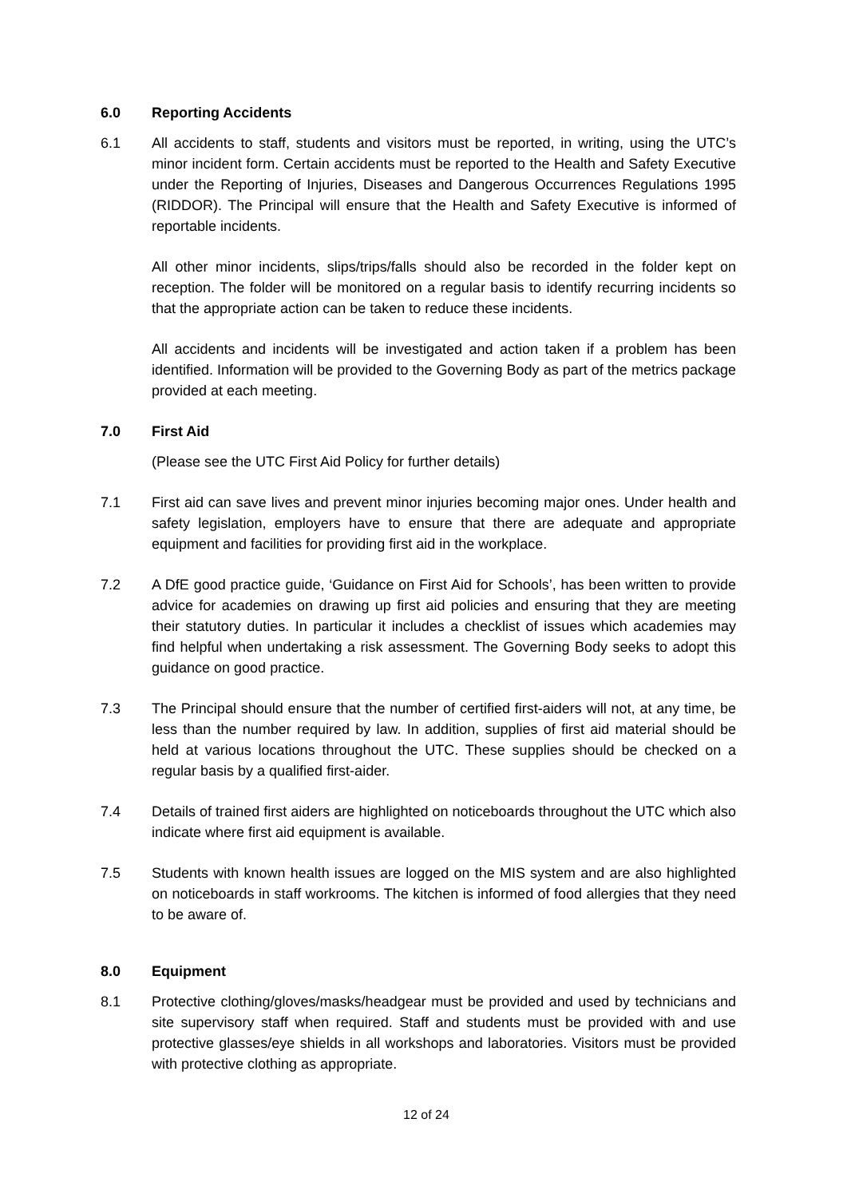6.0 Reporting Accidents
6.1 All accidents to staff, students and visitors must be reported, in writing, using the UTC’s minor incident form. Certain accidents must be reported to the Health and Safety Executive under the Reporting of Injuries, Diseases and Dangerous Occurrences Regulations 1995 (RIDDOR). The Principal will ensure that the Health and Safety Executive is informed of reportable incidents.
All other minor incidents, slips/trips/falls should also be recorded in the folder kept on reception. The folder will be monitored on a regular basis to identify recurring incidents so that the appropriate action can be taken to reduce these incidents.
All accidents and incidents will be investigated and action taken if a problem has been identified. Information will be provided to the Governing Body as part of the metrics package provided at each meeting.
7.0 First Aid
(Please see the UTC First Aid Policy for further details)
7.1 First aid can save lives and prevent minor injuries becoming major ones. Under health and safety legislation, employers have to ensure that there are adequate and appropriate equipment and facilities for providing first aid in the workplace.
7.2 A DfE good practice guide, ‘Guidance on First Aid for Schools’, has been written to provide advice for academies on drawing up first aid policies and ensuring that they are meeting their statutory duties. In particular it includes a checklist of issues which academies may find helpful when undertaking a risk assessment. The Governing Body seeks to adopt this guidance on good practice.
7.3 The Principal should ensure that the number of certified first-aiders will not, at any time, be less than the number required by law. In addition, supplies of first aid material should be held at various locations throughout the UTC. These supplies should be checked on a regular basis by a qualified first-aider.
7.4 Details of trained first aiders are highlighted on noticeboards throughout the UTC which also indicate where first aid equipment is available.
7.5 Students with known health issues are logged on the MIS system and are also highlighted on noticeboards in staff workrooms. The kitchen is informed of food allergies that they need to be aware of.
8.0 Equipment
8.1 Protective clothing/gloves/masks/headgear must be provided and used by technicians and site supervisory staff when required. Staff and students must be provided with and use protective glasses/eye shields in all workshops and laboratories. Visitors must be provided with protective clothing as appropriate.
12 of 24